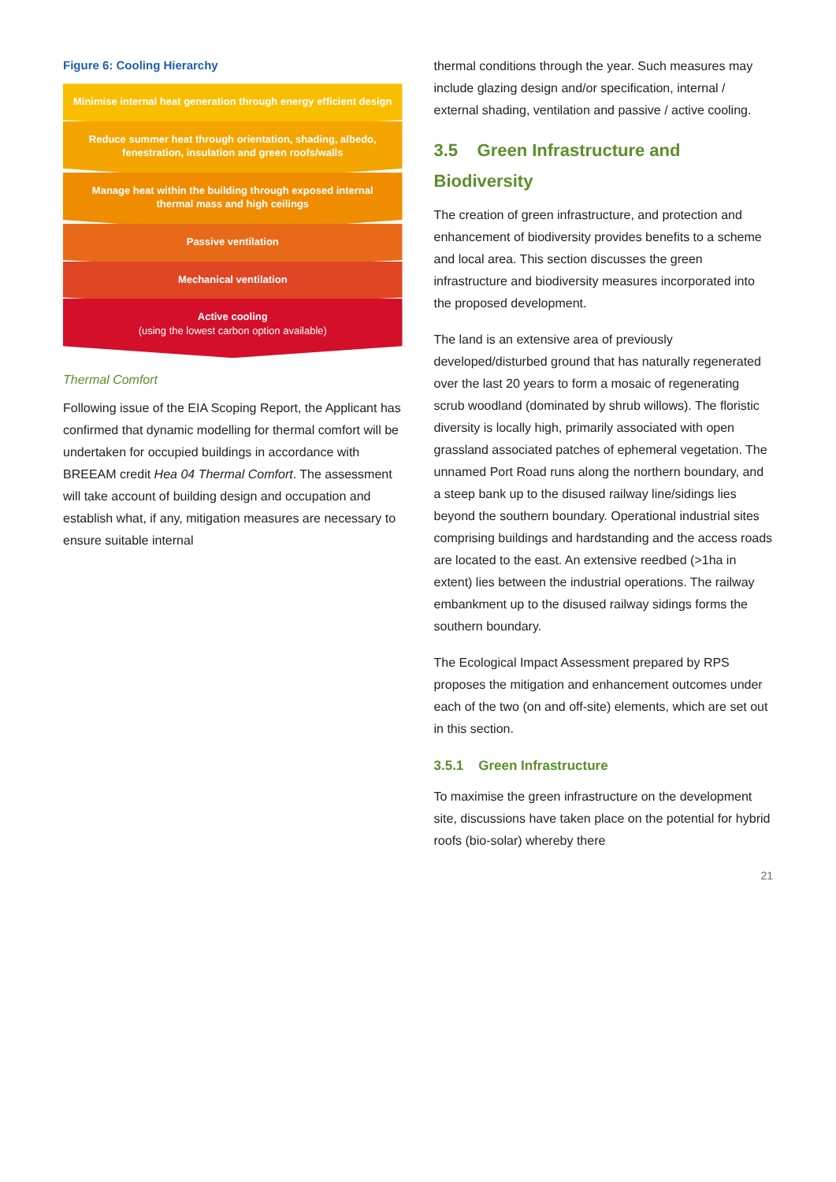Figure 6: Cooling Hierarchy
Minimise internal heat generation through energy efficient design
Reduce summer heat through orientation, shading, albedo, fenestration, insulation and green roofs/walls
Manage heat within the building through exposed internal thermal mass and high ceilings
Passive ventilation
Mechanical ventilation
Active cooling
(using the lowest carbon option available)
Thermal Comfort
Following issue of the EIA Scoping Report, the Applicant has confirmed that dynamic modelling for thermal comfort will be undertaken for occupied buildings in accordance with BREEAM credit Hea 04 Thermal Comfort. The assessment will take account of building design and occupation and establish what, if any, mitigation measures are necessary to ensure suitable internal
thermal conditions through the year. Such measures may include glazing design and/or specification, internal / external shading, ventilation and passive / active cooling.
3.5 Green Infrastructure and Biodiversity
The creation of green infrastructure, and protection and enhancement of biodiversity provides benefits to a scheme and local area. This section discusses the green infrastructure and biodiversity measures incorporated into the proposed development.
The land is an extensive area of previously developed/disturbed ground that has naturally regenerated over the last 20 years to form a mosaic of regenerating scrub woodland (dominated by shrub willows). The floristic diversity is locally high, primarily associated with open grassland associated patches of ephemeral vegetation. The unnamed Port Road runs along the northern boundary, and a steep bank up to the disused railway line/sidings lies beyond the southern boundary. Operational industrial sites comprising buildings and hardstanding and the access roads are located to the east. An extensive reedbed (>1ha in extent) lies between the industrial operations. The railway embankment up to the disused railway sidings forms the southern boundary.
The Ecological Impact Assessment prepared by RPS proposes the mitigation and enhancement outcomes under each of the two (on and off-site) elements, which are set out in this section.
3.5.1 Green Infrastructure
To maximise the green infrastructure on the development site, discussions have taken place on the potential for hybrid roofs (bio-solar) whereby there
21